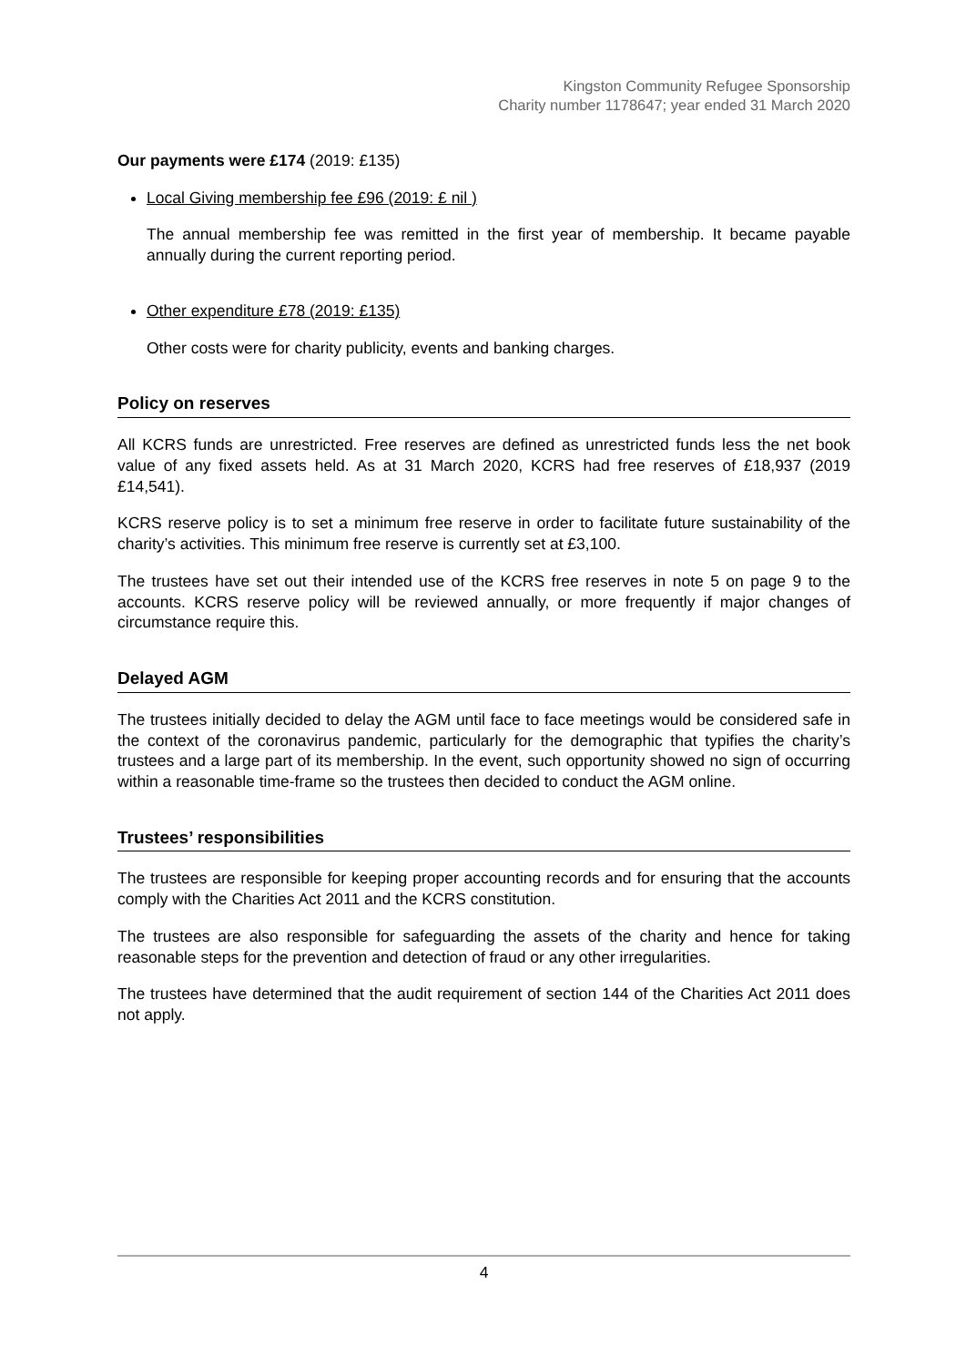Kingston Community Refugee Sponsorship
Charity number 1178647; year ended 31 March 2020
Our payments were £174 (2019: £135)
Local Giving membership fee £96 (2019: £ nil )
The annual membership fee was remitted in the first year of membership. It became payable annually during the current reporting period.
Other expenditure £78 (2019: £135)
Other costs were for charity publicity, events and banking charges.
Policy on reserves
All KCRS funds are unrestricted. Free reserves are defined as unrestricted funds less the net book value of any fixed assets held. As at 31 March 2020, KCRS had free reserves of £18,937 (2019 £14,541).
KCRS reserve policy is to set a minimum free reserve in order to facilitate future sustainability of the charity’s activities. This minimum free reserve is currently set at £3,100.
The trustees have set out their intended use of the KCRS free reserves in note 5 on page 9 to the accounts. KCRS reserve policy will be reviewed annually, or more frequently if major changes of circumstance require this.
Delayed AGM
The trustees initially decided to delay the AGM until face to face meetings would be considered safe in the context of the coronavirus pandemic, particularly for the demographic that typifies the charity’s trustees and a large part of its membership. In the event, such opportunity showed no sign of occurring within a reasonable time-frame so the trustees then decided to conduct the AGM online.
Trustees’ responsibilities
The trustees are responsible for keeping proper accounting records and for ensuring that the accounts comply with the Charities Act 2011 and the KCRS constitution.
The trustees are also responsible for safeguarding the assets of the charity and hence for taking reasonable steps for the prevention and detection of fraud or any other irregularities.
The trustees have determined that the audit requirement of section 144 of the Charities Act 2011 does not apply.
4